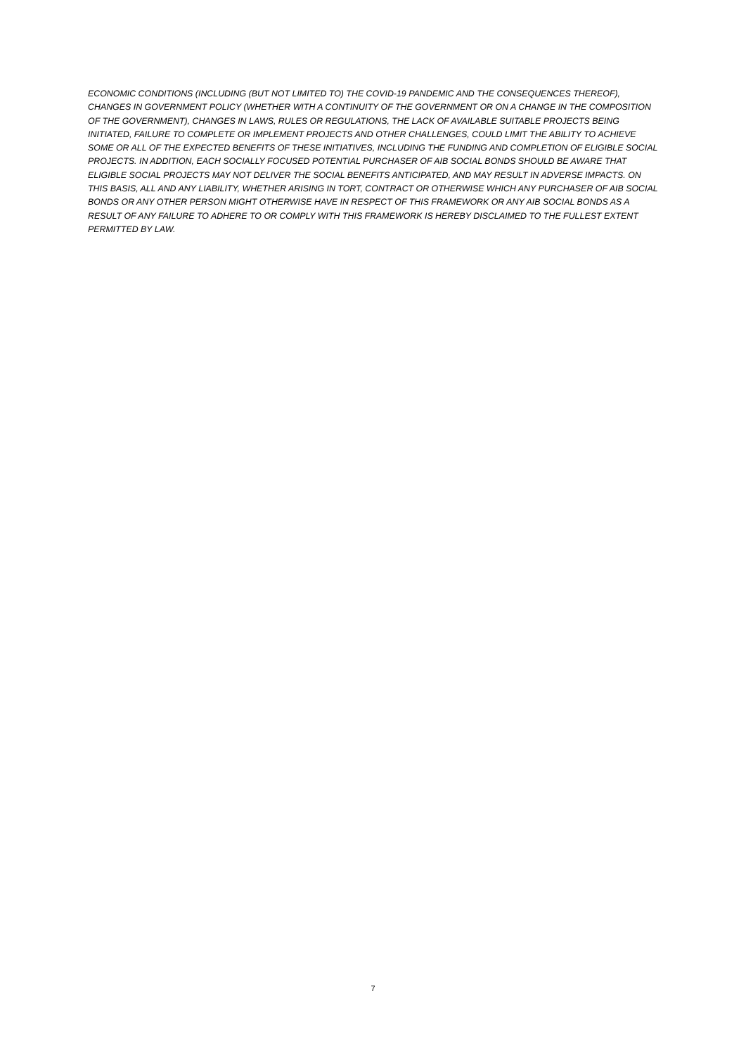ECONOMIC CONDITIONS (INCLUDING (BUT NOT LIMITED TO) THE COVID-19 PANDEMIC AND THE CONSEQUENCES THEREOF), CHANGES IN GOVERNMENT POLICY (WHETHER WITH A CONTINUITY OF THE GOVERNMENT OR ON A CHANGE IN THE COMPOSITION OF THE GOVERNMENT), CHANGES IN LAWS, RULES OR REGULATIONS, THE LACK OF AVAILABLE SUITABLE PROJECTS BEING INITIATED, FAILURE TO COMPLETE OR IMPLEMENT PROJECTS AND OTHER CHALLENGES, COULD LIMIT THE ABILITY TO ACHIEVE SOME OR ALL OF THE EXPECTED BENEFITS OF THESE INITIATIVES, INCLUDING THE FUNDING AND COMPLETION OF ELIGIBLE SOCIAL PROJECTS. IN ADDITION, EACH SOCIALLY FOCUSED POTENTIAL PURCHASER OF AIB SOCIAL BONDS SHOULD BE AWARE THAT ELIGIBLE SOCIAL PROJECTS MAY NOT DELIVER THE SOCIAL BENEFITS ANTICIPATED, AND MAY RESULT IN ADVERSE IMPACTS. ON THIS BASIS, ALL AND ANY LIABILITY, WHETHER ARISING IN TORT, CONTRACT OR OTHERWISE WHICH ANY PURCHASER OF AIB SOCIAL BONDS OR ANY OTHER PERSON MIGHT OTHERWISE HAVE IN RESPECT OF THIS FRAMEWORK OR ANY AIB SOCIAL BONDS AS A RESULT OF ANY FAILURE TO ADHERE TO OR COMPLY WITH THIS FRAMEWORK IS HEREBY DISCLAIMED TO THE FULLEST EXTENT PERMITTED BY LAW.
7